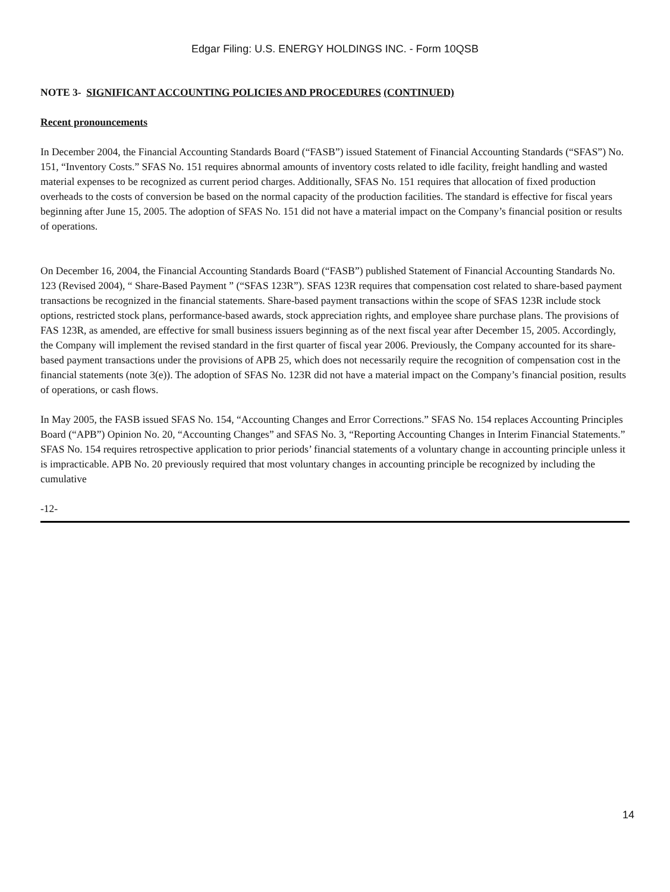Edgar Filing: U.S. ENERGY HOLDINGS INC. - Form 10QSB
NOTE 3- SIGNIFICANT ACCOUNTING POLICIES AND PROCEDURES (CONTINUED)
Recent pronouncements
In December 2004, the Financial Accounting Standards Board (“FASB”) issued Statement of Financial Accounting Standards (“SFAS”) No. 151, “Inventory Costs.” SFAS No. 151 requires abnormal amounts of inventory costs related to idle facility, freight handling and wasted material expenses to be recognized as current period charges. Additionally, SFAS No. 151 requires that allocation of fixed production overheads to the costs of conversion be based on the normal capacity of the production facilities. The standard is effective for fiscal years beginning after June 15, 2005. The adoption of SFAS No. 151 did not have a material impact on the Company’s financial position or results of operations.
On December 16, 2004, the Financial Accounting Standards Board (“FASB”) published Statement of Financial Accounting Standards No. 123 (Revised 2004), “ Share-Based Payment ” (“SFAS 123R”). SFAS 123R requires that compensation cost related to share-based payment transactions be recognized in the financial statements. Share-based payment transactions within the scope of SFAS 123R include stock options, restricted stock plans, performance-based awards, stock appreciation rights, and employee share purchase plans. The provisions of FAS 123R, as amended, are effective for small business issuers beginning as of the next fiscal year after December 15, 2005. Accordingly, the Company will implement the revised standard in the first quarter of fiscal year 2006. Previously, the Company accounted for its share-based payment transactions under the provisions of APB 25, which does not necessarily require the recognition of compensation cost in the financial statements (note 3(e)). The adoption of SFAS No. 123R did not have a material impact on the Company’s financial position, results of operations, or cash flows.
In May 2005, the FASB issued SFAS No. 154, “Accounting Changes and Error Corrections.” SFAS No. 154 replaces Accounting Principles Board (“APB”) Opinion No. 20, “Accounting Changes” and SFAS No. 3, “Reporting Accounting Changes in Interim Financial Statements.” SFAS No. 154 requires retrospective application to prior periods’ financial statements of a voluntary change in accounting principle unless it is impracticable. APB No. 20 previously required that most voluntary changes in accounting principle be recognized by including the cumulative
-12-
14